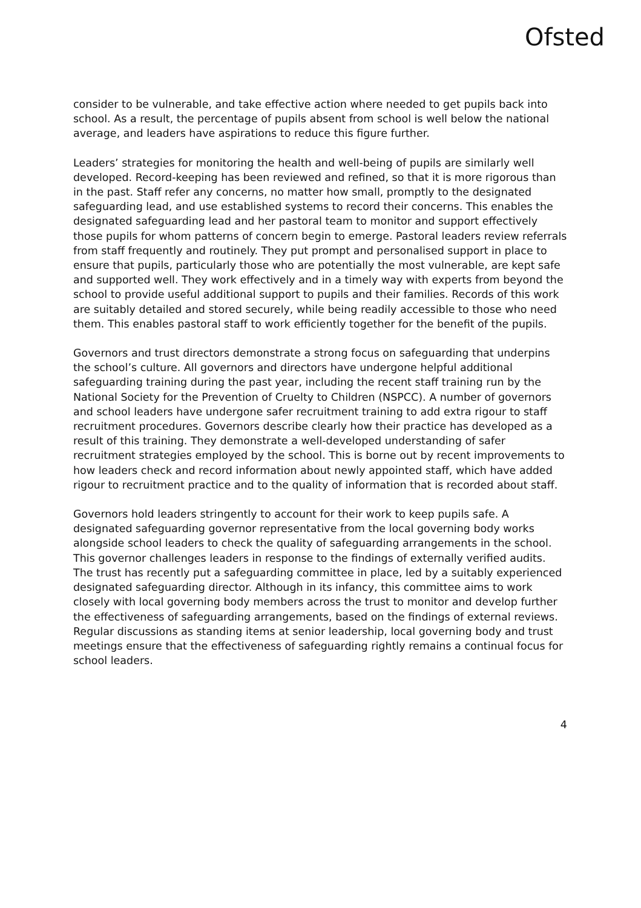Ofsted
consider to be vulnerable, and take effective action where needed to get pupils back into school. As a result, the percentage of pupils absent from school is well below the national average, and leaders have aspirations to reduce this figure further.
Leaders’ strategies for monitoring the health and well-being of pupils are similarly well developed. Record-keeping has been reviewed and refined, so that it is more rigorous than in the past. Staff refer any concerns, no matter how small, promptly to the designated safeguarding lead, and use established systems to record their concerns. This enables the designated safeguarding lead and her pastoral team to monitor and support effectively those pupils for whom patterns of concern begin to emerge. Pastoral leaders review referrals from staff frequently and routinely. They put prompt and personalised support in place to ensure that pupils, particularly those who are potentially the most vulnerable, are kept safe and supported well. They work effectively and in a timely way with experts from beyond the school to provide useful additional support to pupils and their families. Records of this work are suitably detailed and stored securely, while being readily accessible to those who need them. This enables pastoral staff to work efficiently together for the benefit of the pupils.
Governors and trust directors demonstrate a strong focus on safeguarding that underpins the school’s culture. All governors and directors have undergone helpful additional safeguarding training during the past year, including the recent staff training run by the National Society for the Prevention of Cruelty to Children (NSPCC). A number of governors and school leaders have undergone safer recruitment training to add extra rigour to staff recruitment procedures. Governors describe clearly how their practice has developed as a result of this training. They demonstrate a well-developed understanding of safer recruitment strategies employed by the school. This is borne out by recent improvements to how leaders check and record information about newly appointed staff, which have added rigour to recruitment practice and to the quality of information that is recorded about staff.
Governors hold leaders stringently to account for their work to keep pupils safe. A designated safeguarding governor representative from the local governing body works alongside school leaders to check the quality of safeguarding arrangements in the school. This governor challenges leaders in response to the findings of externally verified audits. The trust has recently put a safeguarding committee in place, led by a suitably experienced designated safeguarding director. Although in its infancy, this committee aims to work closely with local governing body members across the trust to monitor and develop further the effectiveness of safeguarding arrangements, based on the findings of external reviews. Regular discussions as standing items at senior leadership, local governing body and trust meetings ensure that the effectiveness of safeguarding rightly remains a continual focus for school leaders.
4